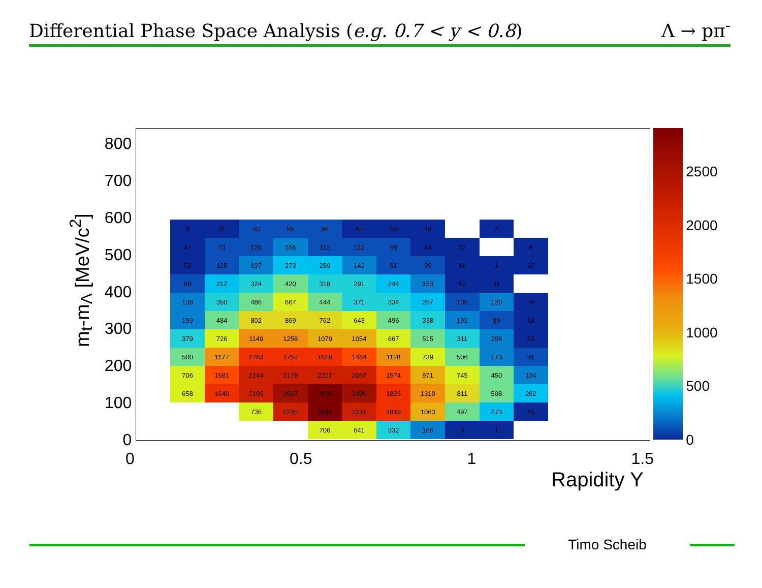Differential Phase Space Analysis (e.g. 0.7 < y < 0.8)
Λ → pπ<sup>-</sup>
m<sub>t</sub>-m<sub>Λ</sub> [MeV/c<sup>2</sup>]
800
700
600
500
400
300
200
100
0
| 8 | 31 | 60 | 95 | 96 | 45 | 50 | 48 | | 4 | |
| 47 | 73 | 126 | 156 | 112 | 112 | 98 | 44 | 27 | | 6 |
| 53 | 125 | 197 | 273 | 250 | 142 | 91 | 99 | 18 | 1 | 17 |
| 88 | 212 | 324 | 420 | 318 | 291 | 244 | 153 | 57 | 31 | |
| 139 | 350 | 486 | 667 | 444 | 371 | 334 | 257 | 105 | 120 | 16 |
| 199 | 484 | 802 | 869 | 762 | 643 | 496 | 338 | 192 | 80 | 38 |
| 379 | 726 | 1149 | 1258 | 1079 | 1054 | 667 | 515 | 311 | 208 | 53 |
| 500 | 1177 | 1763 | 1752 | 1618 | 1484 | 1128 | 739 | 506 | 173 | 91 |
| 706 | 1581 | 2144 | 2179 | 2221 | 2067 | 1574 | 971 | 745 | 450 | 134 |
| 658 | 1640 | 2109 | 2507 | 2878 | 2490 | 1823 | 1319 | 811 | 508 | 262 |
| | | 736 | 2235 | 2645 | 2231 | 1819 | 1063 | 497 | 273 | 45 |
| | | | | 706 | 641 | 332 | 166 | 6 | 1 | |
2500
2000
1500
1000
500
0
0 0.5 1 1.5
Rapidity Y
Timo Scheib